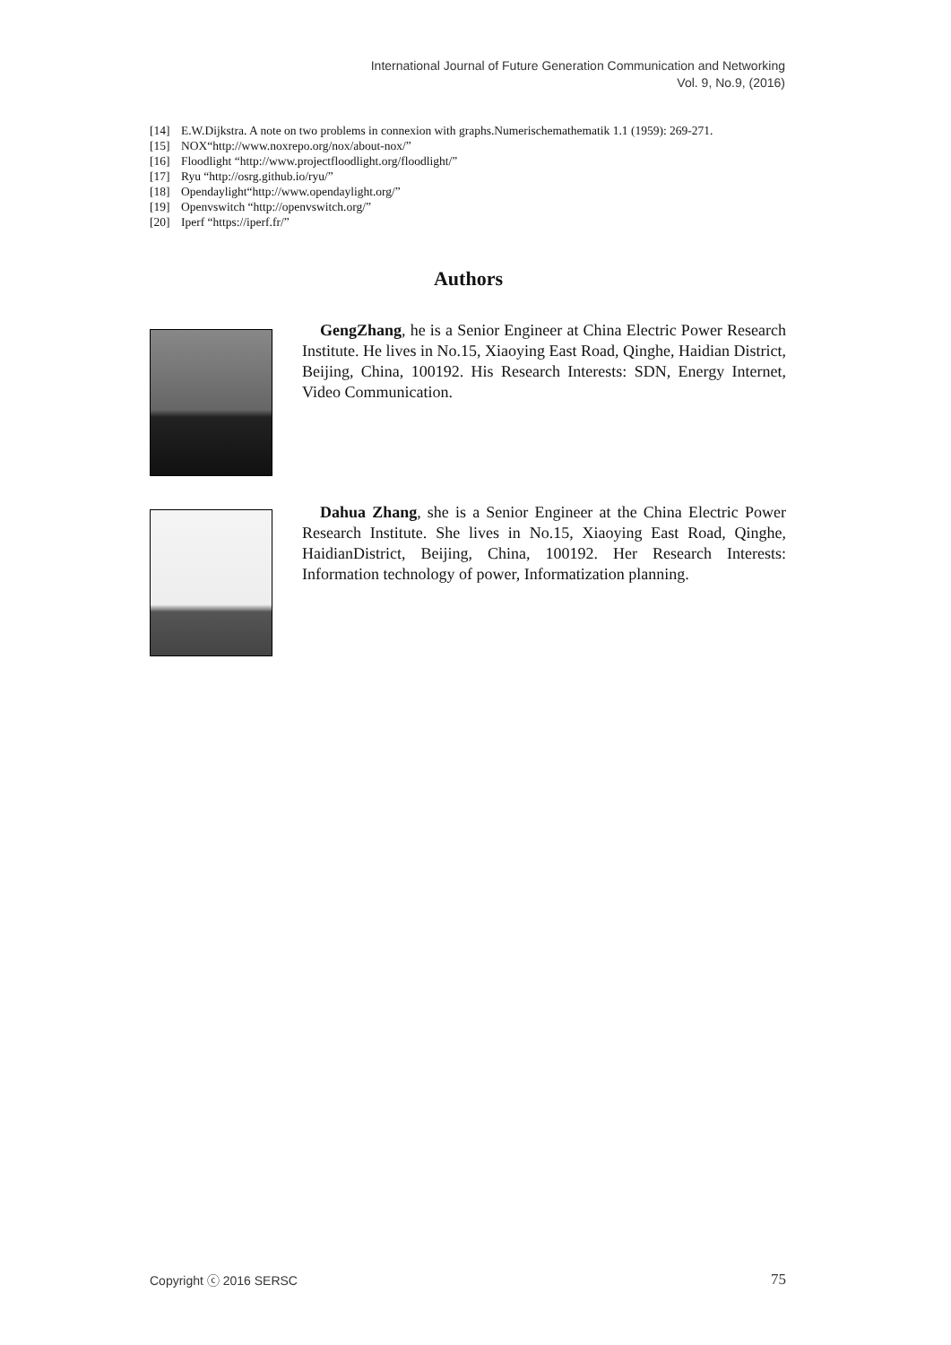International Journal of Future Generation Communication and Networking
Vol. 9, No.9, (2016)
[14] E.W.Dijkstra. A note on two problems in connexion with graphs.Numerischemathematik 1.1 (1959): 269-271.
[15] NOX“http://www.noxrepo.org/nox/about-nox/”
[16] Floodlight “http://www.projectfloodlight.org/floodlight/”
[17] Ryu “http://osrg.github.io/ryu/”
[18] Opendaylight“http://www.opendaylight.org/”
[19] Openvswitch “http://openvswitch.org/”
[20] Iperf “https://iperf.fr/”
Authors
GengZhang, he is a Senior Engineer at China Electric Power Research Institute. He lives in No.15, Xiaoying East Road, Qinghe, Haidian District, Beijing, China, 100192. His Research Interests: SDN, Energy Internet, Video Communication.
Dahua Zhang, she is a Senior Engineer at the China Electric Power Research Institute. She lives in No.15, Xiaoying East Road, Qinghe, HaidianDistrict, Beijing, China, 100192. Her Research Interests: Information technology of power, Informatization planning.
Copyright ⓒ 2016 SERSC 75